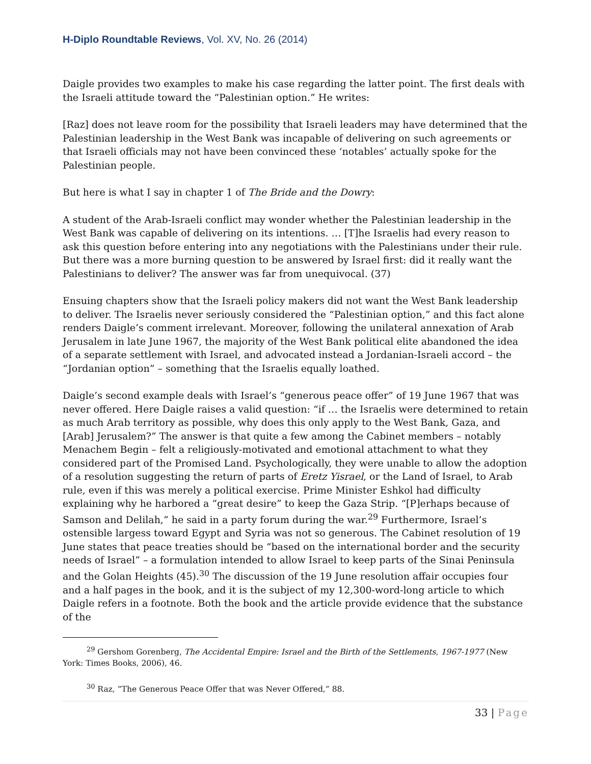H-Diplo Roundtable Reviews, Vol. XV, No. 26 (2014)
Daigle provides two examples to make his case regarding the latter point. The first deals with the Israeli attitude toward the “Palestinian option.” He writes:
[Raz] does not leave room for the possibility that Israeli leaders may have determined that the Palestinian leadership in the West Bank was incapable of delivering on such agreements or that Israeli officials may not have been convinced these ‘notables’ actually spoke for the Palestinian people.
But here is what I say in chapter 1 of The Bride and the Dowry:
A student of the Arab-Israeli conflict may wonder whether the Palestinian leadership in the West Bank was capable of delivering on its intentions. … [T]he Israelis had every reason to ask this question before entering into any negotiations with the Palestinians under their rule. But there was a more burning question to be answered by Israel first: did it really want the Palestinians to deliver? The answer was far from unequivocal. (37)
Ensuing chapters show that the Israeli policy makers did not want the West Bank leadership to deliver. The Israelis never seriously considered the “Palestinian option,” and this fact alone renders Daigle’s comment irrelevant. Moreover, following the unilateral annexation of Arab Jerusalem in late June 1967, the majority of the West Bank political elite abandoned the idea of a separate settlement with Israel, and advocated instead a Jordanian-Israeli accord – the “Jordanian option” – something that the Israelis equally loathed.
Daigle’s second example deals with Israel’s “generous peace offer” of 19 June 1967 that was never offered. Here Daigle raises a valid question: “if … the Israelis were determined to retain as much Arab territory as possible, why does this only apply to the West Bank, Gaza, and [Arab] Jerusalem?” The answer is that quite a few among the Cabinet members – notably Menachem Begin – felt a religiously-motivated and emotional attachment to what they considered part of the Promised Land. Psychologically, they were unable to allow the adoption of a resolution suggesting the return of parts of Eretz Yisrael, or the Land of Israel, to Arab rule, even if this was merely a political exercise. Prime Minister Eshkol had difficulty explaining why he harbored a “great desire” to keep the Gaza Strip. “[P]erhaps because of Samson and Delilah,” he said in a party forum during the war.<sup>29</sup> Furthermore, Israel’s ostensible largess toward Egypt and Syria was not so generous. The Cabinet resolution of 19 June states that peace treaties should be “based on the international border and the security needs of Israel” – a formulation intended to allow Israel to keep parts of the Sinai Peninsula and the Golan Heights (45).<sup>30</sup> The discussion of the 19 June resolution affair occupies four and a half pages in the book, and it is the subject of my 12,300-word-long article to which Daigle refers in a footnote. Both the book and the article provide evidence that the substance of the
<sup>29</sup> Gershom Gorenberg, The Accidental Empire: Israel and the Birth of the Settlements, 1967-1977 (New York: Times Books, 2006), 46.
<sup>30</sup> Raz, “The Generous Peace Offer that was Never Offered,” 88.
33 | Page